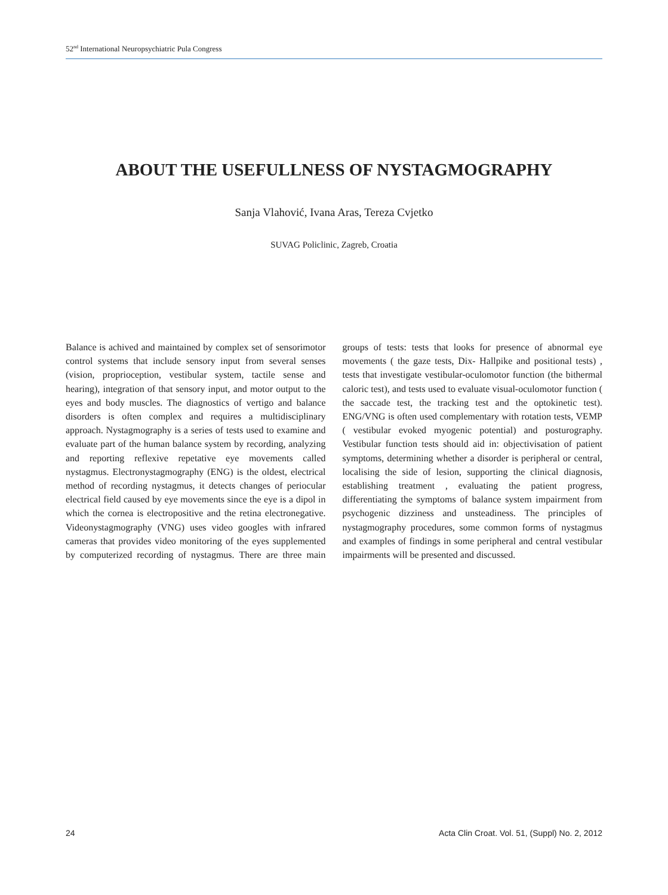52<sup>nd</sup> International Neuropsychiatric Pula Congress
ABOUT THE USEFULLNESS OF NYSTAGMOGRAPHY
Sanja Vlahović, Ivana Aras, Tereza Cvjetko
SUVAG Policlinic, Zagreb, Croatia
Balance is achived and maintained by complex set of sensorimotor control systems that include sensory input from several senses (vision, proprioception, vestibular system, tactile sense and hearing), integration of that sensory input, and motor output to the eyes and body muscles. The diagnostics of vertigo and balance disorders is often complex and requires a multidisciplinary approach. Nystagmography is a series of tests used to examine and evaluate part of the human balance system by recording, analyzing and reporting reflexive repetative eye movements called nystagmus. Electronystagmography (ENG) is the oldest, electrical method of recording nystagmus, it detects changes of periocular electrical field caused by eye movements since the eye is a dipol in which the cornea is electropositive and the retina electronegative. Videonystagmography (VNG) uses video googles with infrared cameras that provides video monitoring of the eyes supplemented by computerized recording of nystagmus. There are three main groups of tests: tests that looks for presence of abnormal eye movements ( the gaze tests, Dix- Hallpike and positional tests) , tests that investigate vestibular-oculomotor function (the bithermal caloric test), and tests used to evaluate visual-oculomotor function ( the saccade test, the tracking test and the optokinetic test). ENG/VNG is often used complementary with rotation tests, VEMP ( vestibular evoked myogenic potential) and posturography. Vestibular function tests should aid in: objectivisation of patient symptoms, determining whether a disorder is peripheral or central, localising the side of lesion, supporting the clinical diagnosis, establishing treatment , evaluating the patient progress, differentiating the symptoms of balance system impairment from psychogenic dizziness and unsteadiness. The principles of nystagmography procedures, some common forms of nystagmus and examples of findings in some peripheral and central vestibular impairments will be presented and discussed.
24 Acta Clin Croat. Vol. 51, (Suppl) No. 2, 2012